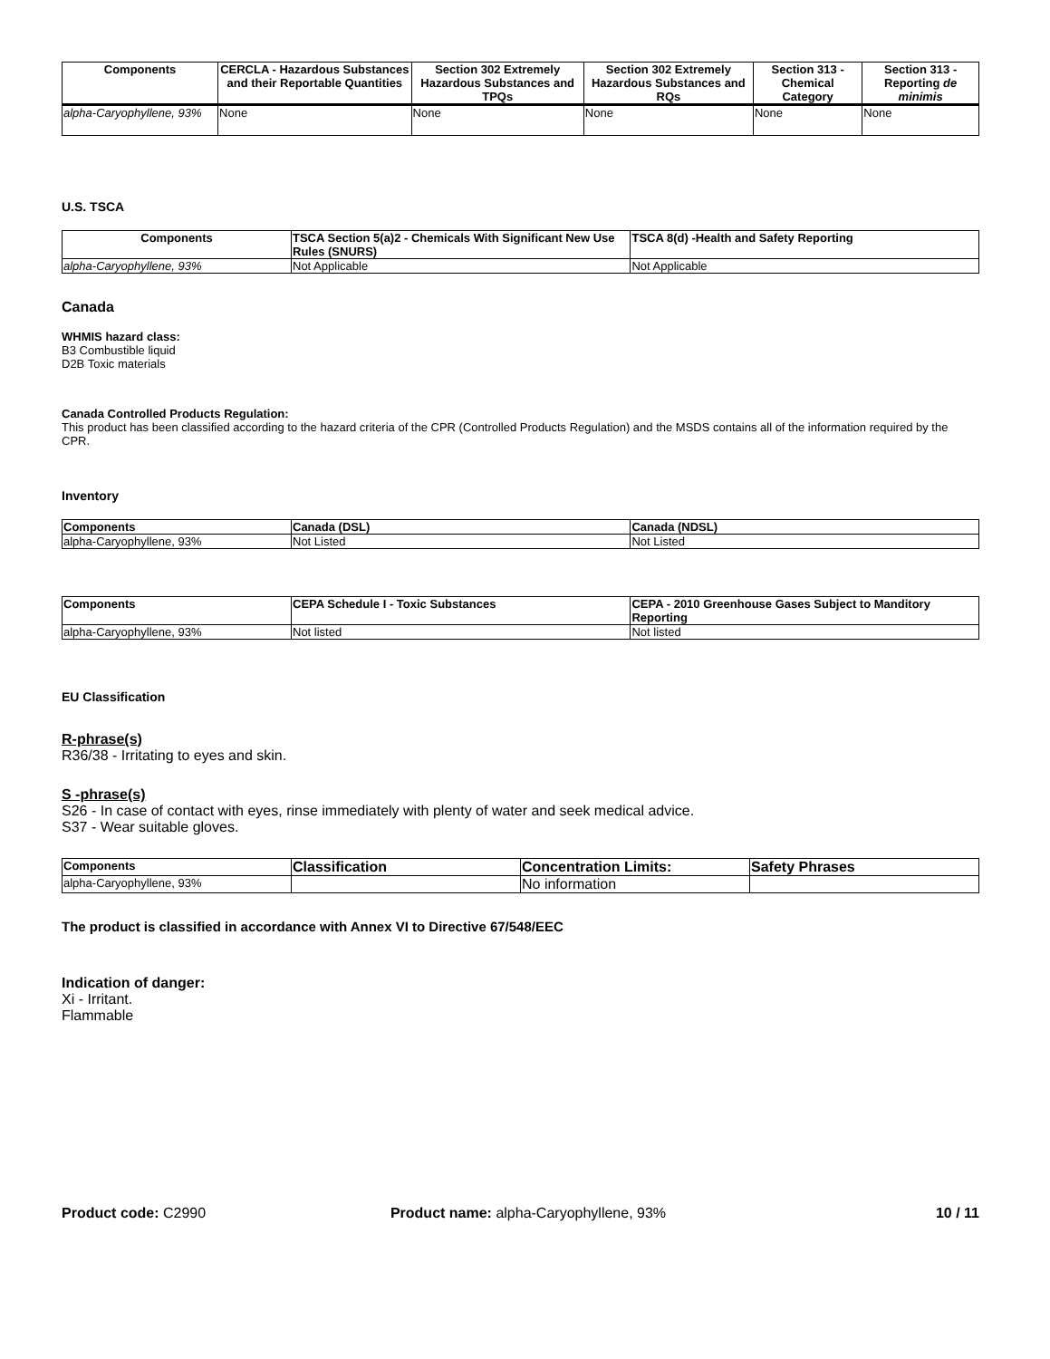| Components | CERCLA - Hazardous Substances and their Reportable Quantities | Section 302 Extremely Hazardous Substances and TPQs | Section 302 Extremely Hazardous Substances and RQs | Section 313 - Chemical Category | Section 313 - Reporting de minimis |
| --- | --- | --- | --- | --- | --- |
| alpha-Caryophyllene, 93% | None | None | None | None | None |
U.S. TSCA
| Components | TSCA Section 5(a)2 - Chemicals With Significant New Use Rules (SNURS) | TSCA 8(d) -Health and Safety Reporting |
| --- | --- | --- |
| alpha-Caryophyllene, 93% | Not Applicable | Not Applicable |
Canada
WHMIS hazard class:
B3 Combustible liquid
D2B Toxic materials
Canada Controlled Products Regulation:
This product has been classified according to the hazard criteria of the CPR (Controlled Products Regulation) and the MSDS contains all of the information required by the CPR.
Inventory
| Components | Canada (DSL) | Canada (NDSL) |
| --- | --- | --- |
| alpha-Caryophyllene, 93% | Not Listed | Not Listed |
| Components | CEPA Schedule I - Toxic Substances | CEPA - 2010 Greenhouse Gases Subject to Manditory Reporting |
| --- | --- | --- |
| alpha-Caryophyllene, 93% | Not listed | Not listed |
EU Classification
R-phrase(s)
R36/38 - Irritating to eyes and skin.
S -phrase(s)
S26 - In case of contact with eyes, rinse immediately with plenty of water and seek medical advice.
S37 - Wear suitable gloves.
| Components | Classification | Concentration Limits: | Safety Phrases |
| --- | --- | --- | --- |
| alpha-Caryophyllene, 93% | | No information | |
The product is classified in accordance with Annex VI to Directive 67/548/EEC
Indication of danger:
Xi - Irritant.
Flammable
Product code: C2990 Product name: alpha-Caryophyllene, 93%
10 / 11